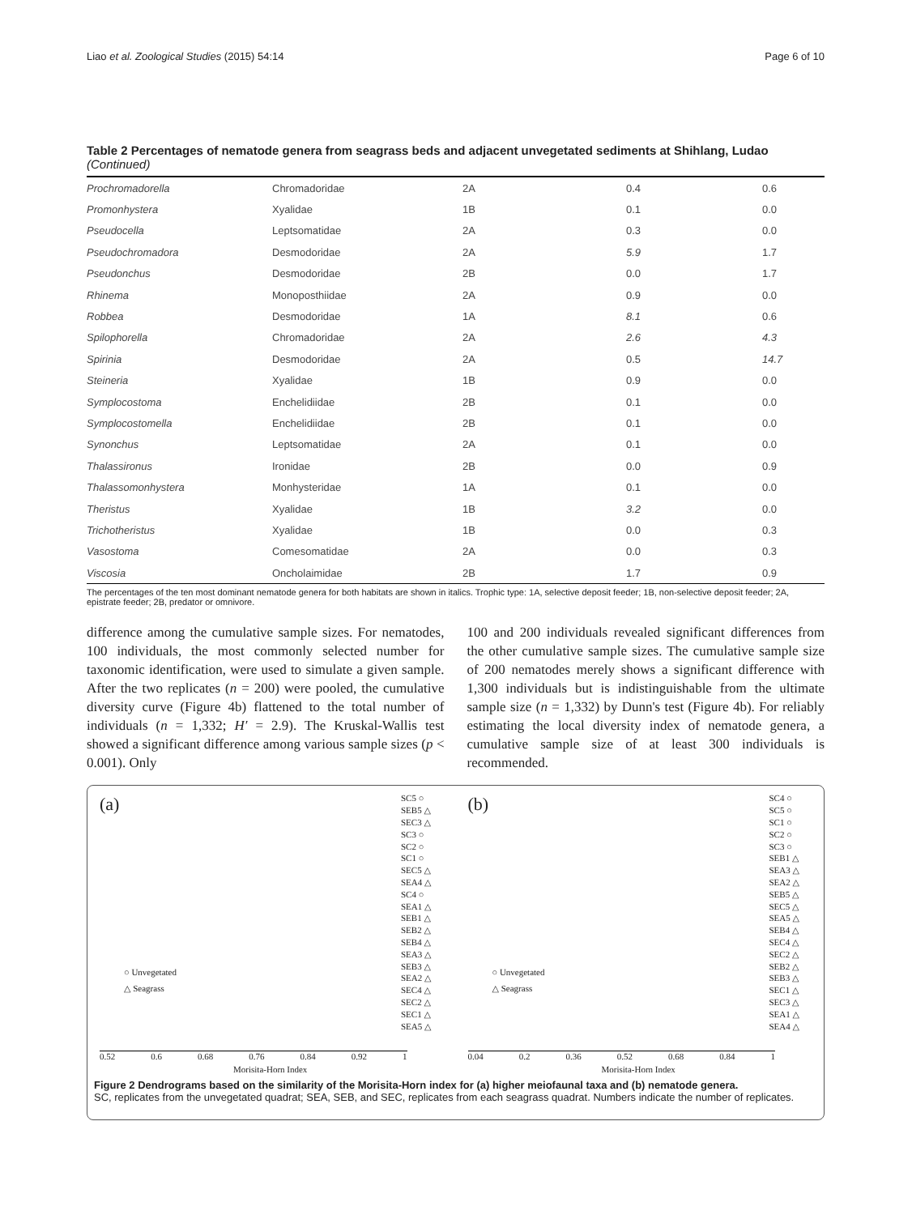Liao et al. Zoological Studies (2015) 54:14 Page 6 of 10
Table 2 Percentages of nematode genera from seagrass beds and adjacent unvegetated sediments at Shihlang, Ludao (Continued)
| Prochromadorella | Chromadoridae | 2A | 0.4 | 0.6 |
| Promonhystera | Xyalidae | 1B | 0.1 | 0.0 |
| Pseudocella | Leptsomatidae | 2A | 0.3 | 0.0 |
| Pseudochromadora | Desmodoridae | 2A | 5.9 | 1.7 |
| Pseudonchus | Desmodoridae | 2B | 0.0 | 1.7 |
| Rhinema | Monoposthiidae | 2A | 0.9 | 0.0 |
| Robbea | Desmodoridae | 1A | 8.1 | 0.6 |
| Spilophorella | Chromadoridae | 2A | 2.6 | 4.3 |
| Spirinia | Desmodoridae | 2A | 0.5 | 14.7 |
| Steineria | Xyalidae | 1B | 0.9 | 0.0 |
| Symplocostoma | Enchelidiidae | 2B | 0.1 | 0.0 |
| Symplocostomella | Enchelidiidae | 2B | 0.1 | 0.0 |
| Synonchus | Leptsomatidae | 2A | 0.1 | 0.0 |
| Thalassironus | Ironidae | 2B | 0.0 | 0.9 |
| Thalassomonhystera | Monhysteridae | 1A | 0.1 | 0.0 |
| Theristus | Xyalidae | 1B | 3.2 | 0.0 |
| Trichotheristus | Xyalidae | 1B | 0.0 | 0.3 |
| Vasostoma | Comesomatidae | 2A | 0.0 | 0.3 |
| Viscosia | Oncholaimidae | 2B | 1.7 | 0.9 |
The percentages of the ten most dominant nematode genera for both habitats are shown in italics. Trophic type: 1A, selective deposit feeder; 1B, non-selective deposit feeder; 2A, epistrate feeder; 2B, predator or omnivore.
difference among the cumulative sample sizes. For nematodes, 100 individuals, the most commonly selected number for taxonomic identification, were used to simulate a given sample. After the two replicates (n = 200) were pooled, the cumulative diversity curve (Figure 4b) flattened to the total number of individuals (n = 1,332; H′ = 2.9). The Kruskal-Wallis test showed a significant difference among various sample sizes (p < 0.001). Only
100 and 200 individuals revealed significant differences from the other cumulative sample sizes. The cumulative sample size of 200 nematodes merely shows a significant difference with 1,300 individuals but is indistinguishable from the ultimate sample size (n = 1,332) by Dunn's test (Figure 4b). For reliably estimating the local diversity index of nematode genera, a cumulative sample size of at least 300 individuals is recommended.
(a)
SC5 ○
SEB5 △
SEC3 △
SC3 ○
SC2 ○
SC1 ○
SEC5 △
SEA4 △
SC4 ○
SEA1 △
SEB1 △
SEB2 △
SEB4 △
SEA3 △
SEB3 △
SEA2 △
SEC4 △
SEC2 △
SEC1 △
SEA5 △
○ Unvegetated
△ Seagrass
0.52 0.6 0.68 0.76 0.84 0.92 1
(b)
SC4 ○
SC5 ○
SC1 ○
SC2 ○
SC3 ○
SEB1 △
SEA3 △
SEA2 △
SEB5 △
SEC5 △
SEA5 △
SEB4 △
SEC4 △
SEC2 △
SEB2 △
SEB3 △
SEC1 △
SEC3 △
SEA1 △
SEA4 △
○ Unvegetated
△ Seagrass
0.04 0.2 0.36 0.52 0.68 0.84 1
Morisita-Horn Index Morisita-Horn Index
Figure 2 Dendrograms based on the similarity of the Morisita-Horn index for (a) higher meiofaunal taxa and (b) nematode genera.
SC, replicates from the unvegetated quadrat; SEA, SEB, and SEC, replicates from each seagrass quadrat. Numbers indicate the number of replicates.